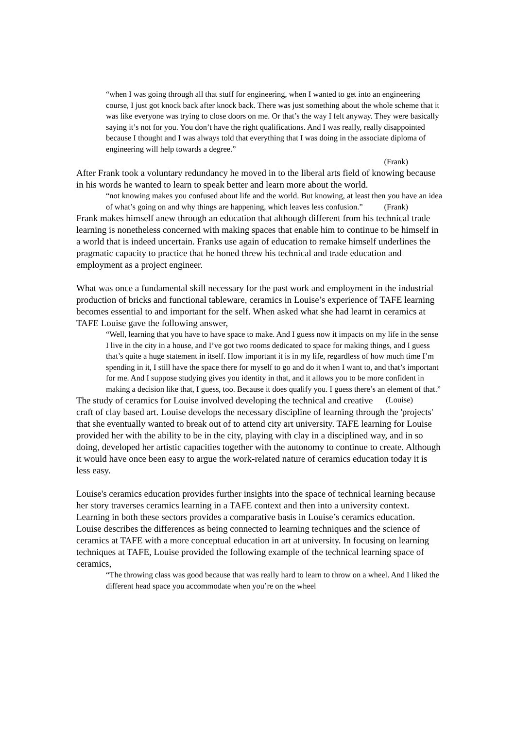“when I was going through all that stuff for engineering, when I wanted to get into an engineering course, I just got knock back after knock back. There was just something about the whole scheme that it was like everyone was trying to close doors on me. Or that’s the way I felt anyway. They were basically saying it’s not for you. You don’t have the right qualifications. And I was really, really disappointed because I thought and I was always told that everything that I was doing in the associate diploma of engineering will help towards a degree.”
(Frank)
After Frank took a voluntary redundancy he moved in to the liberal arts field of knowing because in his words he wanted to learn to speak better and learn more about the world.
“not knowing makes you confused about life and the world. But knowing, at least then you have an idea of what’s going on and why things are happening, which leaves less confusion.” (Frank)
Frank makes himself anew through an education that although different from his technical trade learning is nonetheless concerned with making spaces that enable him to continue to be himself in a world that is indeed uncertain. Franks use again of education to remake himself underlines the pragmatic capacity to practice that he honed threw his technical and trade education and employment as a project engineer.
What was once a fundamental skill necessary for the past work and employment in the industrial production of bricks and functional tableware, ceramics in Louise’s experience of TAFE learning becomes essential to and important for the self. When asked what she had learnt in ceramics at TAFE Louise gave the following answer,
“Well, learning that you have to have space to make. And I guess now it impacts on my life in the sense I live in the city in a house, and I’ve got two rooms dedicated to space for making things, and I guess that’s quite a huge statement in itself. How important it is in my life, regardless of how much time I’m spending in it, I still have the space there for myself to go and do it when I want to, and that’s important for me. And I suppose studying gives you identity in that, and it allows you to be more confident in making a decision like that, I guess, too. Because it does qualify you. I guess there’s an element of that.” (Louise)
The study of ceramics for Louise involved developing the technical and creative craft of clay based art. Louise develops the necessary discipline of learning through the 'projects' that she eventually wanted to break out of to attend city art university. TAFE learning for Louise provided her with the ability to be in the city, playing with clay in a disciplined way, and in so doing, developed her artistic capacities together with the autonomy to continue to create. Although it would have once been easy to argue the work-related nature of ceramics education today it is less easy.
Louise's ceramics education provides further insights into the space of technical learning because her story traverses ceramics learning in a TAFE context and then into a university context. Learning in both these sectors provides a comparative basis in Louise’s ceramics education. Louise describes the differences as being connected to learning techniques and the science of ceramics at TAFE with a more conceptual education in art at university. In focusing on learning techniques at TAFE, Louise provided the following example of the technical learning space of ceramics,
“The throwing class was good because that was really hard to learn to throw on a wheel. And I liked the different head space you accommodate when you’re on the wheel